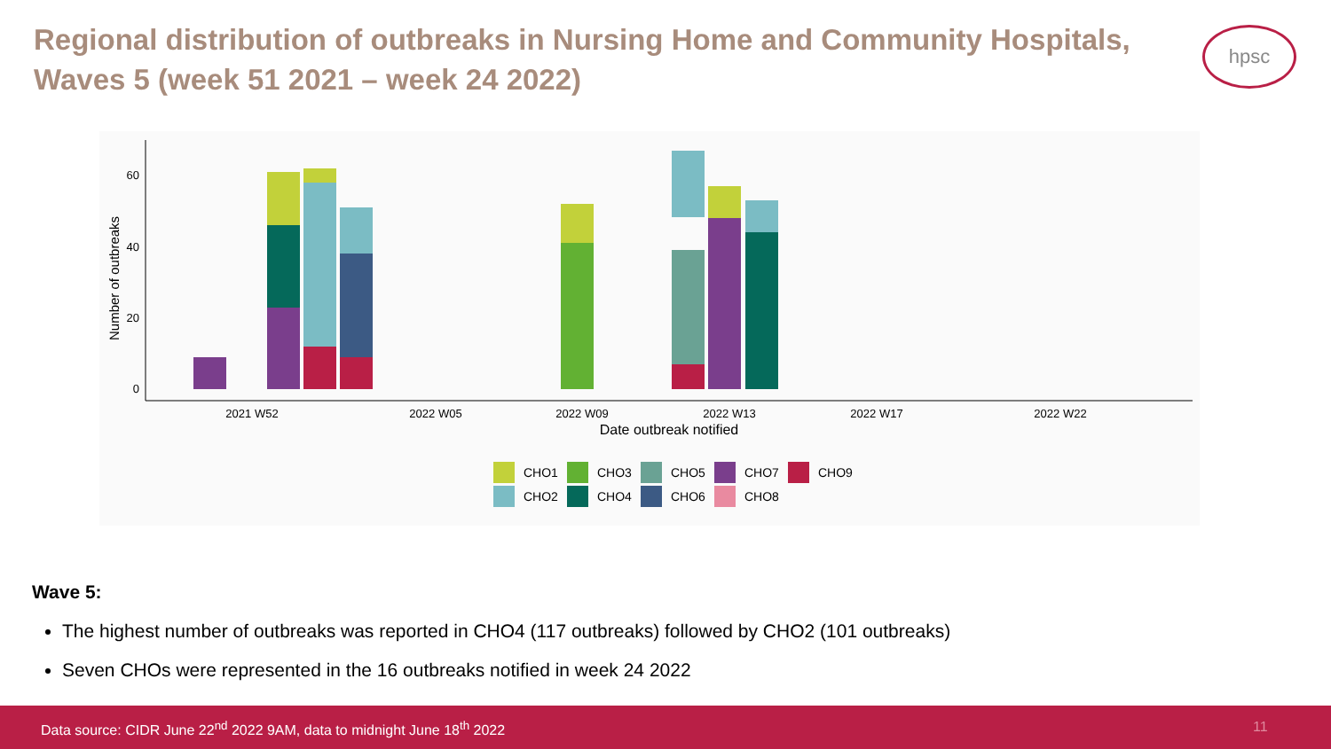Regional distribution of outbreaks in Nursing Home and Community Hospitals, Waves 5 (week 51 2021 – week 24 2022)
hpsc
0
20
40
60
Number of outbreaks
2021 W52
2022 W05
2022 W09
2022 W13
2022 W17
2022 W22
Date outbreak notified
CHO1
CHO3
CHO5
CHO7
CHO9
CHO2
CHO4
CHO6
CHO8
Wave 5:
The highest number of outbreaks was reported in CHO4 (117 outbreaks) followed by CHO2 (101 outbreaks)
Seven CHOs were represented in the 16 outbreaks notified in week 24 2022
Data source: CIDR June 22<sup>nd</sup> 2022 9AM, data to midnight June 18<sup>th</sup> 2022 11